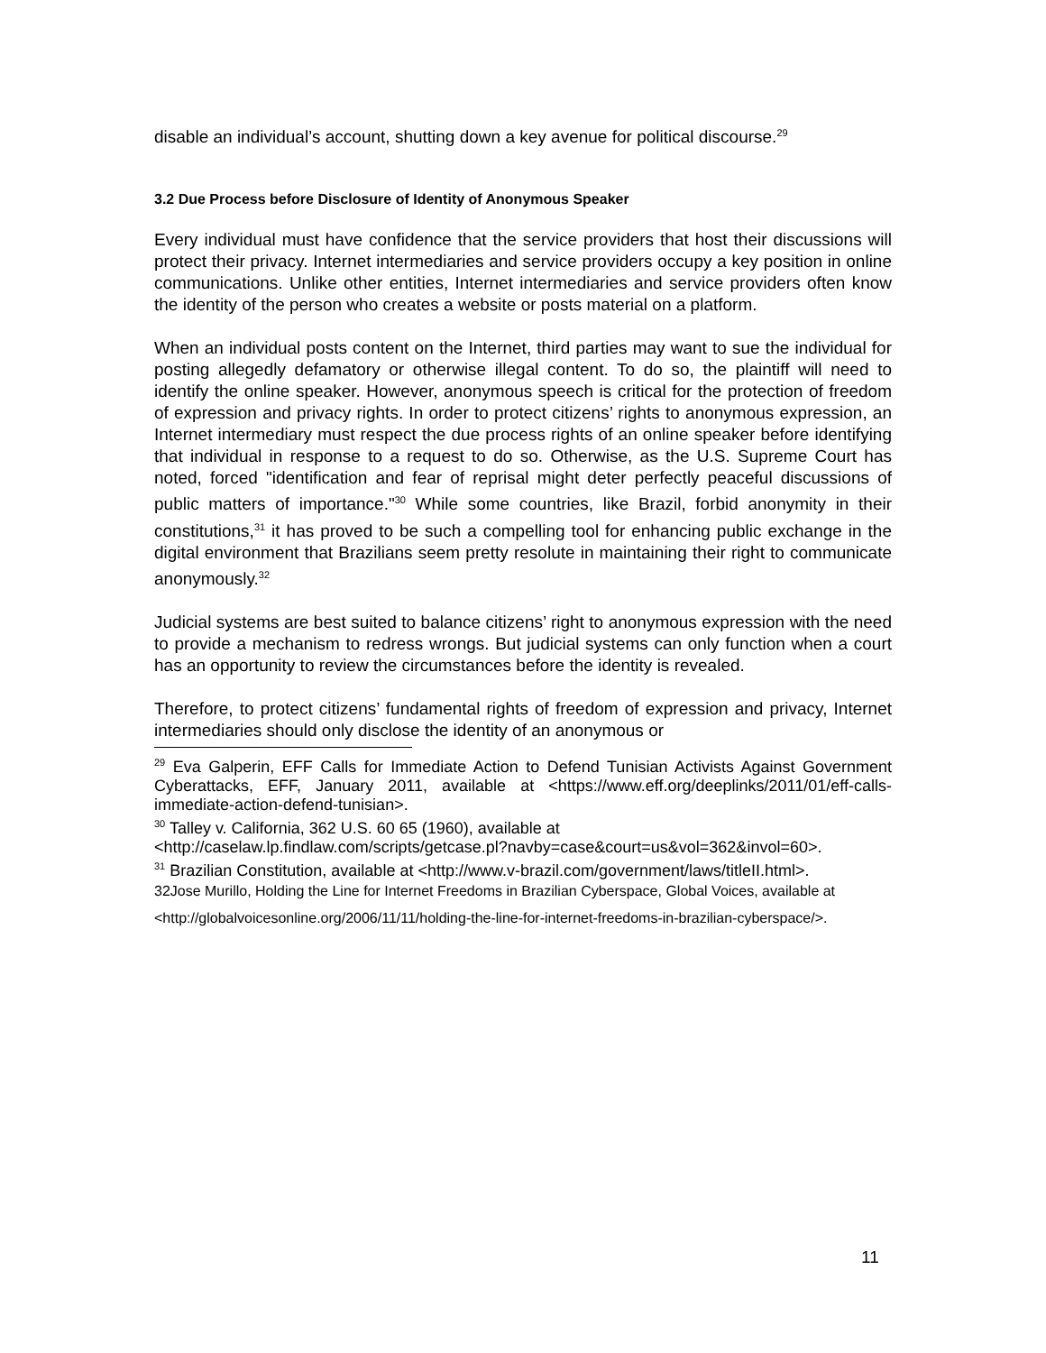disable an individual’s account, shutting down a key avenue for political discourse.<sup>29</sup>
3.2 Due Process before Disclosure of Identity of Anonymous Speaker
Every individual must have confidence that the service providers that host their discussions will protect their privacy. Internet intermediaries and service providers occupy a key position in online communications. Unlike other entities, Internet intermediaries and service providers often know the identity of the person who creates a website or posts material on a platform.
When an individual posts content on the Internet, third parties may want to sue the individual for posting allegedly defamatory or otherwise illegal content. To do so, the plaintiff will need to identify the online speaker. However, anonymous speech is critical for the protection of freedom of expression and privacy rights. In order to protect citizens’ rights to anonymous expression, an Internet intermediary must respect the due process rights of an online speaker before identifying that individual in response to a request to do so. Otherwise, as the U.S. Supreme Court has noted, forced "identification and fear of reprisal might deter perfectly peaceful discussions of public matters of importance."<sup>30</sup> While some countries, like Brazil, forbid anonymity in their constitutions,<sup>31</sup> it has proved to be such a compelling tool for enhancing public exchange in the digital environment that Brazilians seem pretty resolute in maintaining their right to communicate anonymously.<sup>32</sup>
Judicial systems are best suited to balance citizens’ right to anonymous expression with the need to provide a mechanism to redress wrongs. But judicial systems can only function when a court has an opportunity to review the circumstances before the identity is revealed.
Therefore, to protect citizens’ fundamental rights of freedom of expression and privacy, Internet intermediaries should only disclose the identity of an anonymous or
<sup>29</sup> Eva Galperin, EFF Calls for Immediate Action to Defend Tunisian Activists Against Government Cyberattacks, EFF, January 2011, available at <https://www.eff.org/deeplinks/2011/01/eff-calls-immediate-action-defend-tunisian>.
<sup>30</sup> Talley v. California, 362 U.S. 60 65 (1960), available at
<http://caselaw.lp.findlaw.com/scripts/getcase.pl?navby=case&court=us&vol=362&invol=60>.
<sup>31</sup> Brazilian Constitution, available at <http://www.v-brazil.com/government/laws/titleII.html>.
32Jose Murillo, Holding the Line for Internet Freedoms in Brazilian Cyberspace, Global Voices, available at
<http://globalvoicesonline.org/2006/11/11/holding-the-line-for-internet-freedoms-in-brazilian-cyberspace/>.
11